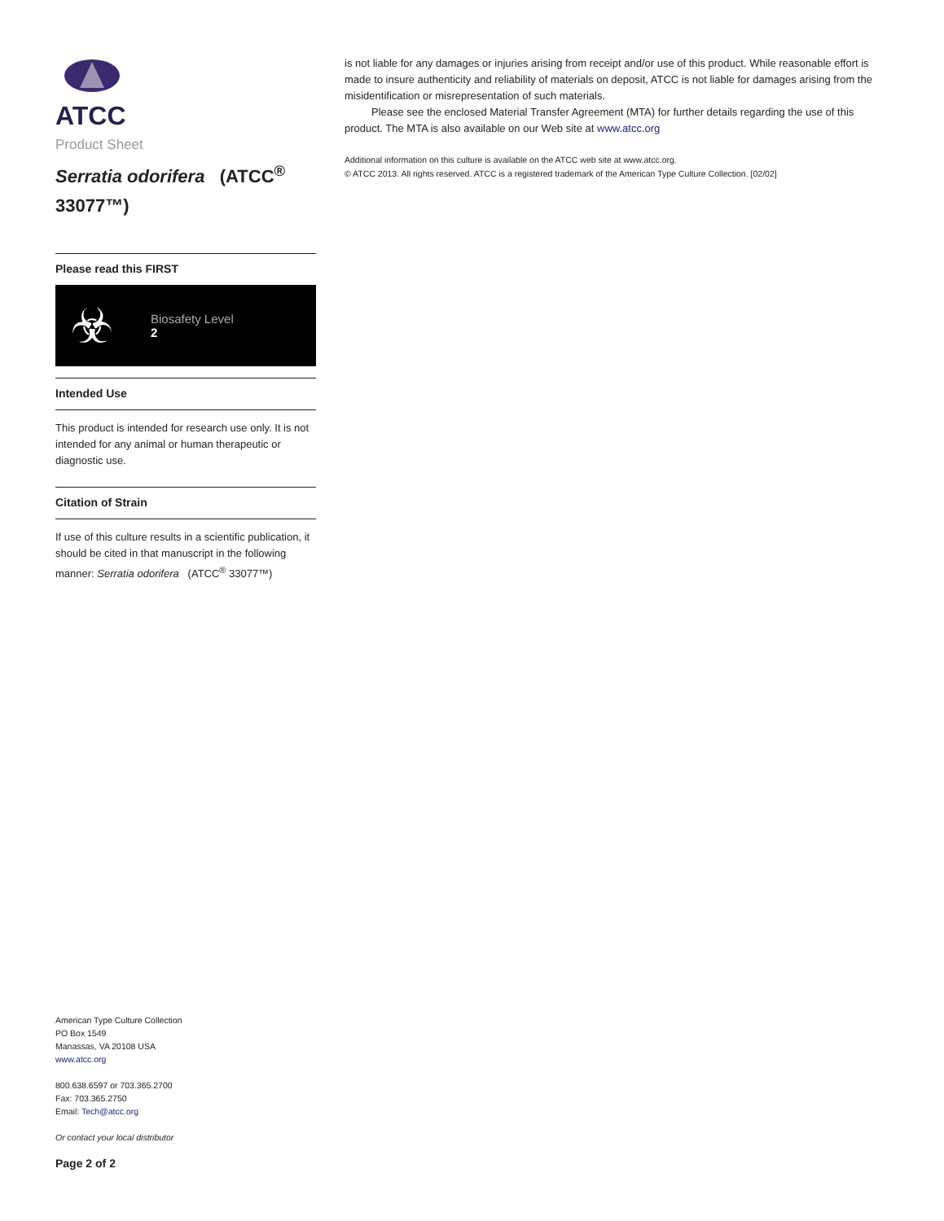ATCC
Product Sheet
Serratia odorifera (ATCC<sup>®</sup> 33077™)
Please read this FIRST
☣
Biosafety Level
2
Intended Use
This product is intended for research use only. It is not intended for any animal or human therapeutic or diagnostic use.
Citation of Strain
If use of this culture results in a scientific publication, it should be cited in that manuscript in the following manner: Serratia odorifera (ATCC<sup>®</sup> 33077™)
American Type Culture Collection
PO Box 1549
Manassas, VA 20108 USA
www.atcc.org
800.638.6597 or 703.365.2700
Fax: 703.365.2750
Email: Tech@atcc.org
Or contact your local distributor
Page 2 of 2
is not liable for any damages or injuries arising from receipt and/or use of this product. While reasonable effort is made to insure authenticity and reliability of materials on deposit, ATCC is not liable for damages arising from the misidentification or misrepresentation of such materials.
Please see the enclosed Material Transfer Agreement (MTA) for further details regarding the use of this product. The MTA is also available on our Web site at www.atcc.org
Additional information on this culture is available on the ATCC web site at www.atcc.org.
© ATCC 2013. All rights reserved. ATCC is a registered trademark of the American Type Culture Collection. [02/02]